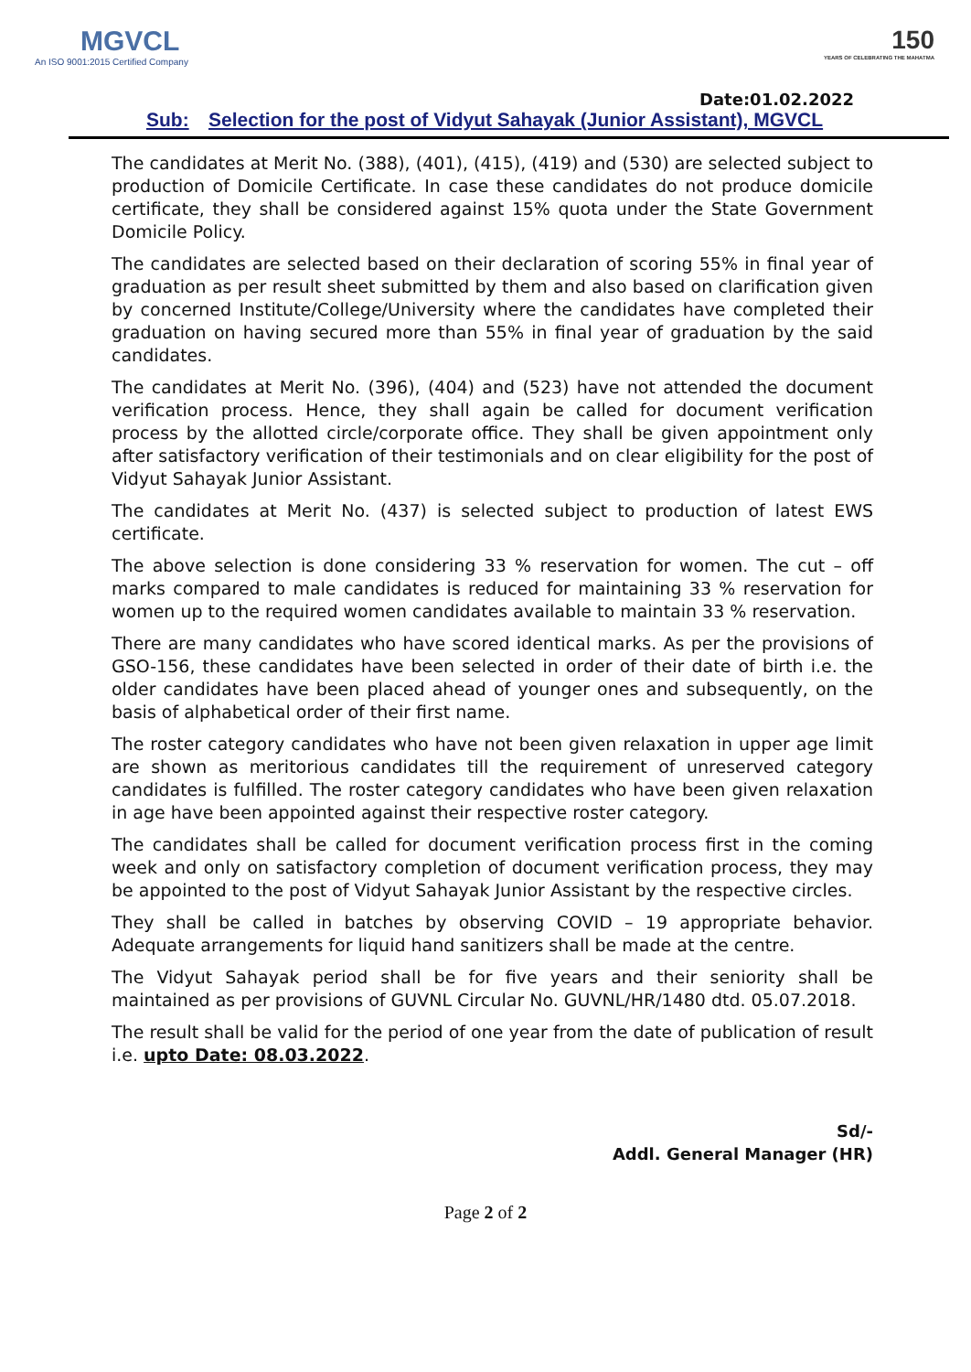MGVCL
An ISO 9001:2015 Certified Company
150
YEARS OF CELEBRATING THE MAHATMA
Date:01.02.2022
Sub: Selection for the post of Vidyut Sahayak (Junior Assistant), MGVCL
The candidates at Merit No. (388), (401), (415), (419) and (530) are selected subject to production of Domicile Certificate. In case these candidates do not produce domicile certificate, they shall be considered against 15% quota under the State Government Domicile Policy.
The candidates are selected based on their declaration of scoring 55% in final year of graduation as per result sheet submitted by them and also based on clarification given by concerned Institute/College/University where the candidates have completed their graduation on having secured more than 55% in final year of graduation by the said candidates.
The candidates at Merit No. (396), (404) and (523) have not attended the document verification process. Hence, they shall again be called for document verification process by the allotted circle/corporate office. They shall be given appointment only after satisfactory verification of their testimonials and on clear eligibility for the post of Vidyut Sahayak Junior Assistant.
The candidates at Merit No. (437) is selected subject to production of latest EWS certificate.
The above selection is done considering 33 % reservation for women. The cut – off marks compared to male candidates is reduced for maintaining 33 % reservation for women up to the required women candidates available to maintain 33 % reservation.
There are many candidates who have scored identical marks. As per the provisions of GSO-156, these candidates have been selected in order of their date of birth i.e. the older candidates have been placed ahead of younger ones and subsequently, on the basis of alphabetical order of their first name.
The roster category candidates who have not been given relaxation in upper age limit are shown as meritorious candidates till the requirement of unreserved category candidates is fulfilled. The roster category candidates who have been given relaxation in age have been appointed against their respective roster category.
The candidates shall be called for document verification process first in the coming week and only on satisfactory completion of document verification process, they may be appointed to the post of Vidyut Sahayak Junior Assistant by the respective circles.
They shall be called in batches by observing COVID – 19 appropriate behavior. Adequate arrangements for liquid hand sanitizers shall be made at the centre.
The Vidyut Sahayak period shall be for five years and their seniority shall be maintained as per provisions of GUVNL Circular No. GUVNL/HR/1480 dtd. 05.07.2018.
The result shall be valid for the period of one year from the date of publication of result i.e. upto Date: 08.03.2022.
Sd/-
Addl. General Manager (HR)
Page 2 of 2